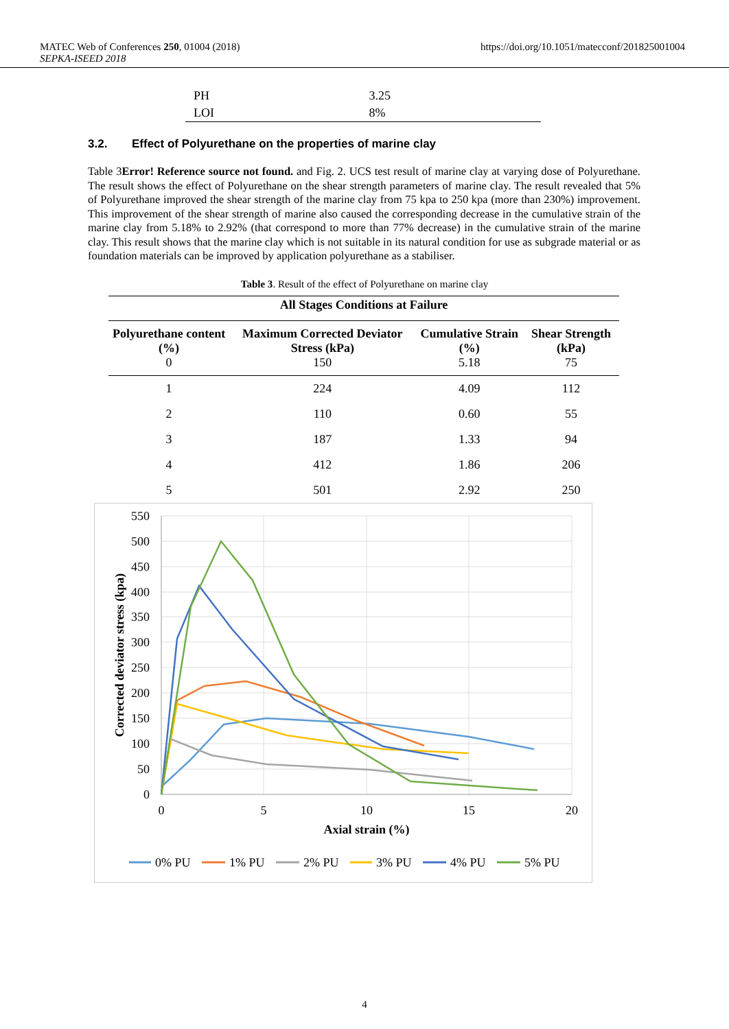MATEC Web of Conferences 250, 01004 (2018)
SEPKA-ISEED 2018
https://doi.org/10.1051/matecconf/201825001004
| PH | 3.25 |
| LOI | 8% |
3.2. Effect of Polyurethane on the properties of marine clay
Table 3Error! Reference source not found. and Fig. 2. UCS test result of marine clay at varying dose of Polyurethane. The result shows the effect of Polyurethane on the shear strength parameters of marine clay. The result revealed that 5% of Polyurethane improved the shear strength of the marine clay from 75 kpa to 250 kpa (more than 230%) improvement. This improvement of the shear strength of marine also caused the corresponding decrease in the cumulative strain of the marine clay from 5.18% to 2.92% (that correspond to more than 77% decrease) in the cumulative strain of the marine clay. This result shows that the marine clay which is not suitable in its natural condition for use as subgrade material or as foundation materials can be improved by application polyurethane as a stabiliser.
Table 3. Result of the effect of Polyurethane on marine clay
| All Stages Conditions at Failure | | | |
| --- | --- | --- | --- |
| Polyurethane content (%) 0 | Maximum Corrected Deviator Stress (kPa) 150 | Cumulative Strain (%) 5.18 | Shear Strength (kPa) 75 |
| 1 | 224 | 4.09 | 112 |
| 2 | 110 | 0.60 | 55 |
| 3 | 187 | 1.33 | 94 |
| 4 | 412 | 1.86 | 206 |
| 5 | 501 | 2.92 | 250 |
550
500
450
400
350
300
250
200
150
100
50
0
0
5
10
15
20
Axial strain (%)
Corrected deviator stress (kpa)
0% PU
1% PU
2% PU
3% PU
4% PU
5% PU
4